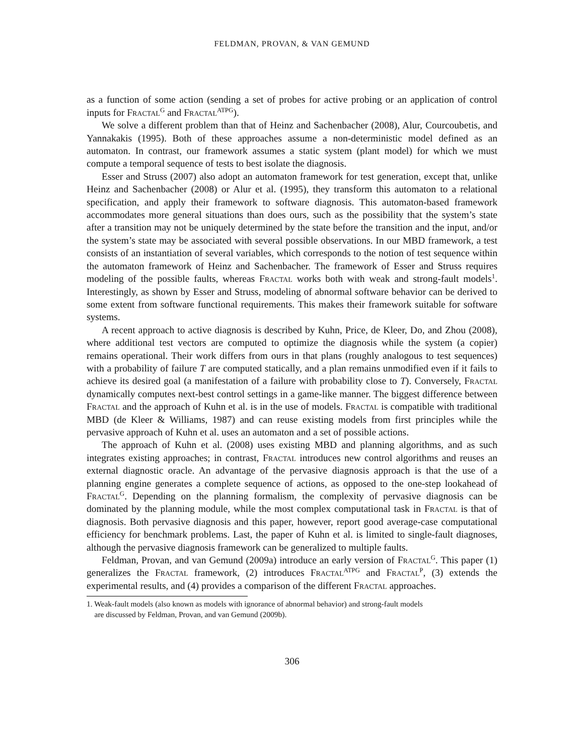FELDMAN, PROVAN, & VAN GEMUND
as a function of some action (sending a set of probes for active probing or an application of control inputs for Fractal<sup>G</sup> and Fractal<sup>ATPG</sup>).
We solve a different problem than that of Heinz and Sachenbacher (2008), Alur, Courcoubetis, and Yannakakis (1995). Both of these approaches assume a non-deterministic model defined as an automaton. In contrast, our framework assumes a static system (plant model) for which we must compute a temporal sequence of tests to best isolate the diagnosis.
Esser and Struss (2007) also adopt an automaton framework for test generation, except that, unlike Heinz and Sachenbacher (2008) or Alur et al. (1995), they transform this automaton to a relational specification, and apply their framework to software diagnosis. This automaton-based framework accommodates more general situations than does ours, such as the possibility that the system’s state after a transition may not be uniquely determined by the state before the transition and the input, and/or the system’s state may be associated with several possible observations. In our MBD framework, a test consists of an instantiation of several variables, which corresponds to the notion of test sequence within the automaton framework of Heinz and Sachenbacher. The framework of Esser and Struss requires modeling of the possible faults, whereas Fractal works both with weak and strong-fault models<sup>1</sup>. Interestingly, as shown by Esser and Struss, modeling of abnormal software behavior can be derived to some extent from software functional requirements. This makes their framework suitable for software systems.
A recent approach to active diagnosis is described by Kuhn, Price, de Kleer, Do, and Zhou (2008), where additional test vectors are computed to optimize the diagnosis while the system (a copier) remains operational. Their work differs from ours in that plans (roughly analogous to test sequences) with a probability of failure T are computed statically, and a plan remains unmodified even if it fails to achieve its desired goal (a manifestation of a failure with probability close to T). Conversely, Fractal dynamically computes next-best control settings in a game-like manner. The biggest difference between Fractal and the approach of Kuhn et al. is in the use of models. Fractal is compatible with traditional MBD (de Kleer & Williams, 1987) and can reuse existing models from first principles while the pervasive approach of Kuhn et al. uses an automaton and a set of possible actions.
The approach of Kuhn et al. (2008) uses existing MBD and planning algorithms, and as such integrates existing approaches; in contrast, Fractal introduces new control algorithms and reuses an external diagnostic oracle. An advantage of the pervasive diagnosis approach is that the use of a planning engine generates a complete sequence of actions, as opposed to the one-step lookahead of Fractal<sup>G</sup>. Depending on the planning formalism, the complexity of pervasive diagnosis can be dominated by the planning module, while the most complex computational task in Fractal is that of diagnosis. Both pervasive diagnosis and this paper, however, report good average-case computational efficiency for benchmark problems. Last, the paper of Kuhn et al. is limited to single-fault diagnoses, although the pervasive diagnosis framework can be generalized to multiple faults.
Feldman, Provan, and van Gemund (2009a) introduce an early version of Fractal<sup>G</sup>. This paper (1) generalizes the Fractal framework, (2) introduces Fractal<sup>ATPG</sup> and Fractal<sup>P</sup>, (3) extends the experimental results, and (4) provides a comparison of the different Fractal approaches.
1. Weak-fault models (also known as models with ignorance of abnormal behavior) and strong-fault models
are discussed by Feldman, Provan, and van Gemund (2009b).
306